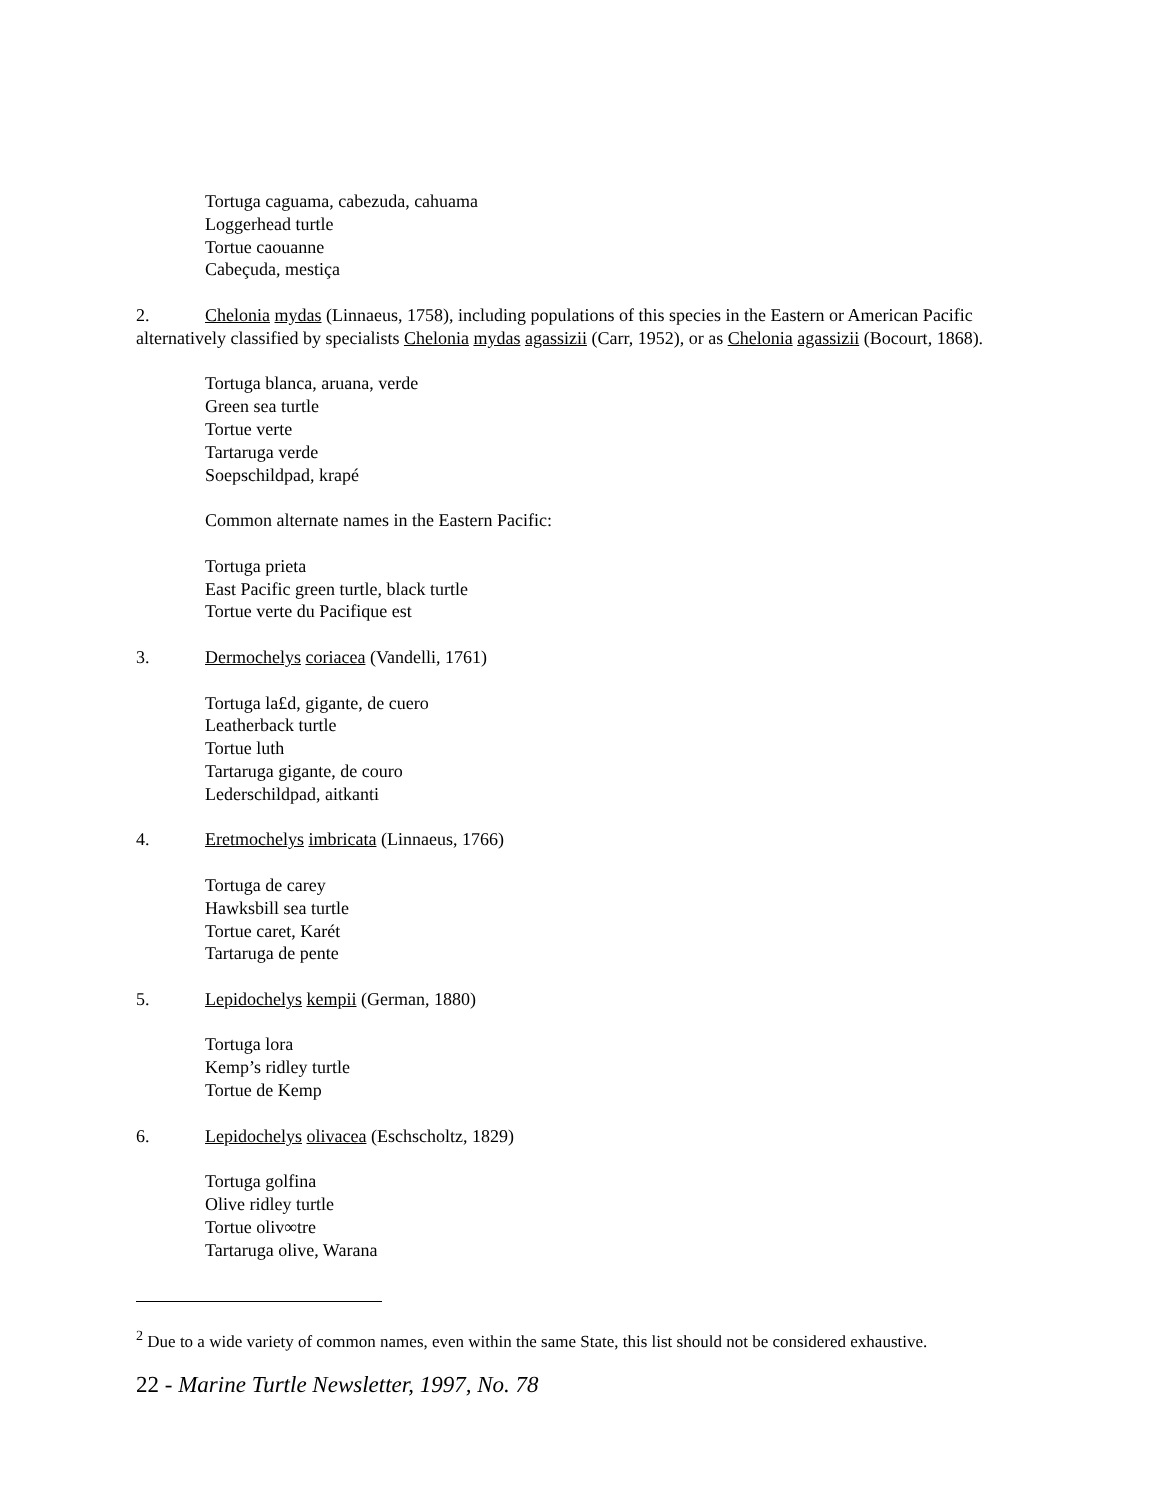Tortuga caguama, cabezuda, cahuama
Loggerhead turtle
Tortue caouanne
Cabeçuda, mestiça
2. Chelonia mydas (Linnaeus, 1758), including populations of this species in the Eastern or American Pacific alternatively classified by specialists Chelonia mydas agassizii (Carr, 1952), or as Chelonia agassizii (Bocourt, 1868).
Tortuga blanca, aruana, verde
Green sea turtle
Tortue verte
Tartaruga verde
Soepschildpad, krapé
Common alternate names in the Eastern Pacific:
Tortuga prieta
East Pacific green turtle, black turtle
Tortue verte du Pacifique est
3. Dermochelys coriacea (Vandelli, 1761)
Tortuga la£d, gigante, de cuero
Leatherback turtle
Tortue luth
Tartaruga gigante, de couro
Lederschildpad, aitkanti
4. Eretmochelys imbricata (Linnaeus, 1766)
Tortuga de carey
Hawksbill sea turtle
Tortue caret, Karét
Tartaruga de pente
5. Lepidochelys kempii (German, 1880)
Tortuga lora
Kemp’s ridley turtle
Tortue de Kemp
6. Lepidochelys olivacea (Eschscholtz, 1829)
Tortuga golfina
Olive ridley turtle
Tortue oliv∞tre
Tartaruga olive, Warana
<sup>2</sup> Due to a wide variety of common names, even within the same State, this list should not be considered exhaustive.
22 - Marine Turtle Newsletter, 1997, No. 78